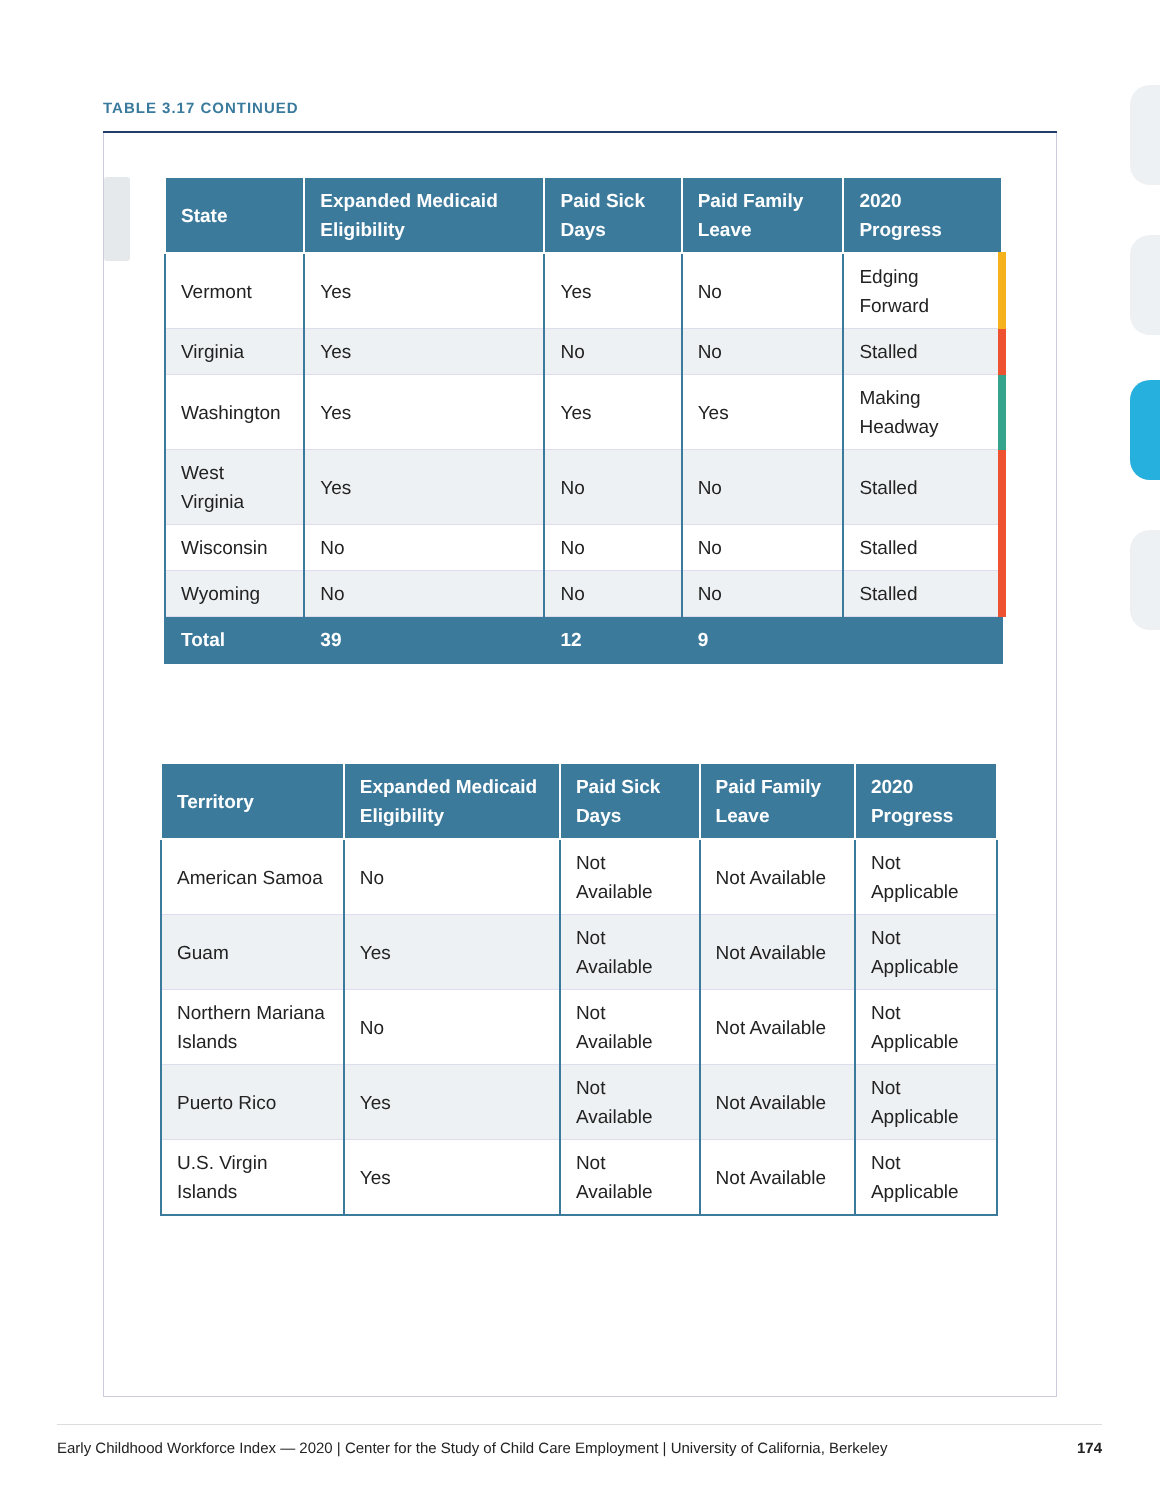TABLE 3.17 CONTINUED
| State | Expanded Medicaid Eligibility | Paid Sick Days | Paid Family Leave | 2020 Progress |
| --- | --- | --- | --- | --- |
| Vermont | Yes | Yes | No | Edging Forward |
| Virginia | Yes | No | No | Stalled |
| Washington | Yes | Yes | Yes | Making Headway |
| West Virginia | Yes | No | No | Stalled |
| Wisconsin | No | No | No | Stalled |
| Wyoming | No | No | No | Stalled |
| Total | 39 | 12 | 9 | |
| Territory | Expanded Medicaid Eligibility | Paid Sick Days | Paid Family Leave | 2020 Progress |
| --- | --- | --- | --- | --- |
| American Samoa | No | Not Available | Not Available | Not Applicable |
| Guam | Yes | Not Available | Not Available | Not Applicable |
| Northern Mariana Islands | No | Not Available | Not Available | Not Applicable |
| Puerto Rico | Yes | Not Available | Not Available | Not Applicable |
| U.S. Virgin Islands | Yes | Not Available | Not Available | Not Applicable |
Early Childhood Workforce Index — 2020 | Center for the Study of Child Care Employment | University of California, Berkeley 174